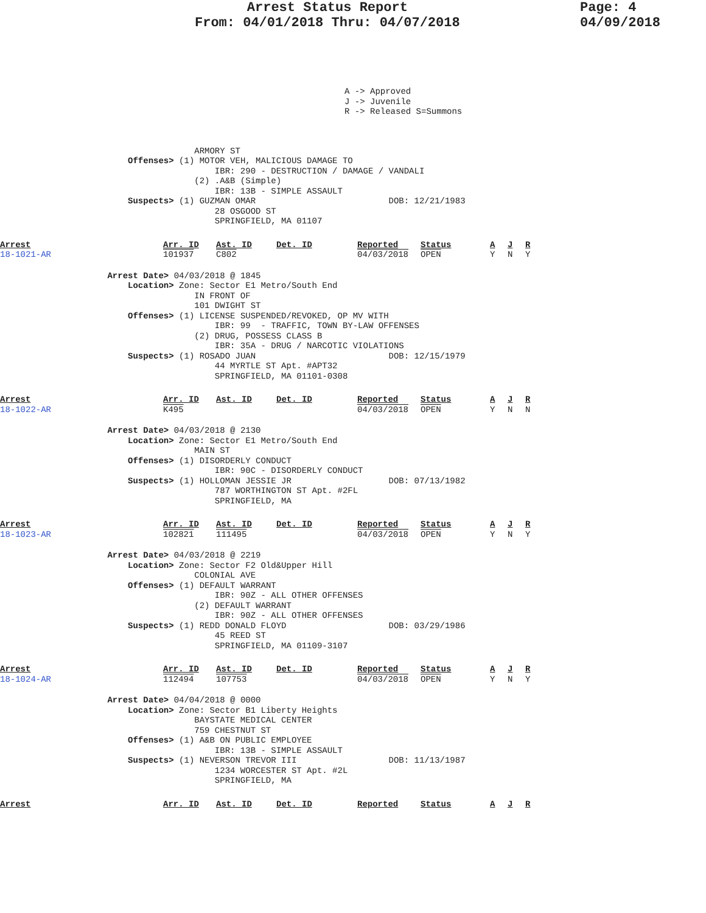Arrest Status Report
From: 04/01/2018 Thru: 04/07/2018
Page: 4
04/09/2018
A -> Approved J -> Juvenile R -> Released S=Summons
                                      ARMORY ST
                         Offenses> (1) MOTOR VEH, MALICIOUS DAMAGE TO
                                          IBR: 290 - DESTRUCTION / DAMAGE / VANDALI
                                      (2) .A&B (Simple)
                                          IBR: 13B - SIMPLE ASSAULT
                         Suspects> (1) GUZMAN OMAR                          DOB: 12/21/1983
                                          28 OSGOOD ST
                                          SPRINGFIELD, MA 01107
| Arrest | Arr. ID | Ast. ID | Det. ID | Reported | Status | A | J | R |
| 18-1021-AR | 101937 | C802 | | 04/03/2018 | OPEN | Y | N | Y |
                     Arrest Date> 04/03/2018 @ 1845
                         Location> Zone: Sector E1 Metro/South End
                                      IN FRONT OF
                                      101 DWIGHT ST
                         Offenses> (1) LICENSE SUSPENDED/REVOKED, OP MV WITH
                                          IBR: 99  - TRAFFIC, TOWN BY-LAW OFFENSES
                                      (2) DRUG, POSSESS CLASS B
                                          IBR: 35A - DRUG / NARCOTIC VIOLATIONS
                         Suspects> (1) ROSADO JUAN                          DOB: 12/15/1979
                                          44 MYRTLE ST Apt. #APT32
                                          SPRINGFIELD, MA 01101-0308
| Arrest | Arr. ID | Ast. ID | Det. ID | Reported | Status | A | J | R |
| 18-1022-AR | K495 | | | 04/03/2018 | OPEN | Y | N | N |
                     Arrest Date> 04/03/2018 @ 2130
                         Location> Zone: Sector E1 Metro/South End
                                      MAIN ST
                         Offenses> (1) DISORDERLY CONDUCT
                                          IBR: 90C - DISORDERLY CONDUCT
                         Suspects> (1) HOLLOMAN JESSIE JR                   DOB: 07/13/1982
                                          787 WORTHINGTON ST Apt. #2FL
                                          SPRINGFIELD, MA
| Arrest | Arr. ID | Ast. ID | Det. ID | Reported | Status | A | J | R |
| 18-1023-AR | 102821 | 111495 | | 04/03/2018 | OPEN | Y | N | Y |
                     Arrest Date> 04/03/2018 @ 2219
                         Location> Zone: Sector F2 Old&Upper Hill
                                      COLONIAL AVE
                         Offenses> (1) DEFAULT WARRANT
                                          IBR: 90Z - ALL OTHER OFFENSES
                                      (2) DEFAULT WARRANT
                                          IBR: 90Z - ALL OTHER OFFENSES
                         Suspects> (1) REDD DONALD FLOYD                    DOB: 03/29/1986
                                          45 REED ST
                                          SPRINGFIELD, MA 01109-3107
| Arrest | Arr. ID | Ast. ID | Det. ID | Reported | Status | A | J | R |
| 18-1024-AR | 112494 | 107753 | | 04/03/2018 | OPEN | Y | N | Y |
                     Arrest Date> 04/04/2018 @ 0000
                         Location> Zone: Sector B1 Liberty Heights
                                      BAYSTATE MEDICAL CENTER
                                      759 CHESTNUT ST
                         Offenses> (1) A&B ON PUBLIC EMPLOYEE
                                          IBR: 13B - SIMPLE ASSAULT
                         Suspects> (1) NEVERSON TREVOR III                  DOB: 11/13/1987
                                          1234 WORCESTER ST Apt. #2L
                                          SPRINGFIELD, MA
| Arrest | Arr. ID | Ast. ID | Det. ID | Reported | Status | A | J | R |